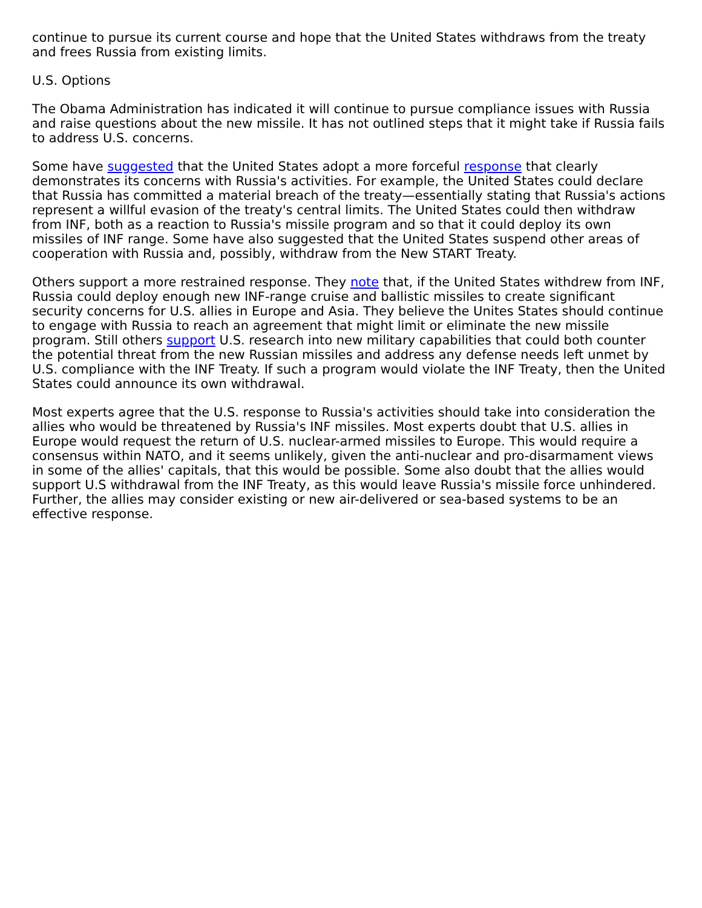continue to pursue its current course and hope that the United States withdraws from the treaty and frees Russia from existing limits.
U.S. Options
The Obama Administration has indicated it will continue to pursue compliance issues with Russia and raise questions about the new missile. It has not outlined steps that it might take if Russia fails to address U.S. concerns.
Some have suggested that the United States adopt a more forceful response that clearly demonstrates its concerns with Russia's activities. For example, the United States could declare that Russia has committed a material breach of the treaty—essentially stating that Russia's actions represent a willful evasion of the treaty's central limits. The United States could then withdraw from INF, both as a reaction to Russia's missile program and so that it could deploy its own missiles of INF range. Some have also suggested that the United States suspend other areas of cooperation with Russia and, possibly, withdraw from the New START Treaty.
Others support a more restrained response. They note that, if the United States withdrew from INF, Russia could deploy enough new INF-range cruise and ballistic missiles to create significant security concerns for U.S. allies in Europe and Asia. They believe the Unites States should continue to engage with Russia to reach an agreement that might limit or eliminate the new missile program. Still others support U.S. research into new military capabilities that could both counter the potential threat from the new Russian missiles and address any defense needs left unmet by U.S. compliance with the INF Treaty. If such a program would violate the INF Treaty, then the United States could announce its own withdrawal.
Most experts agree that the U.S. response to Russia's activities should take into consideration the allies who would be threatened by Russia's INF missiles. Most experts doubt that U.S. allies in Europe would request the return of U.S. nuclear-armed missiles to Europe. This would require a consensus within NATO, and it seems unlikely, given the anti-nuclear and pro-disarmament views in some of the allies' capitals, that this would be possible. Some also doubt that the allies would support U.S withdrawal from the INF Treaty, as this would leave Russia's missile force unhindered. Further, the allies may consider existing or new air-delivered or sea-based systems to be an effective response.